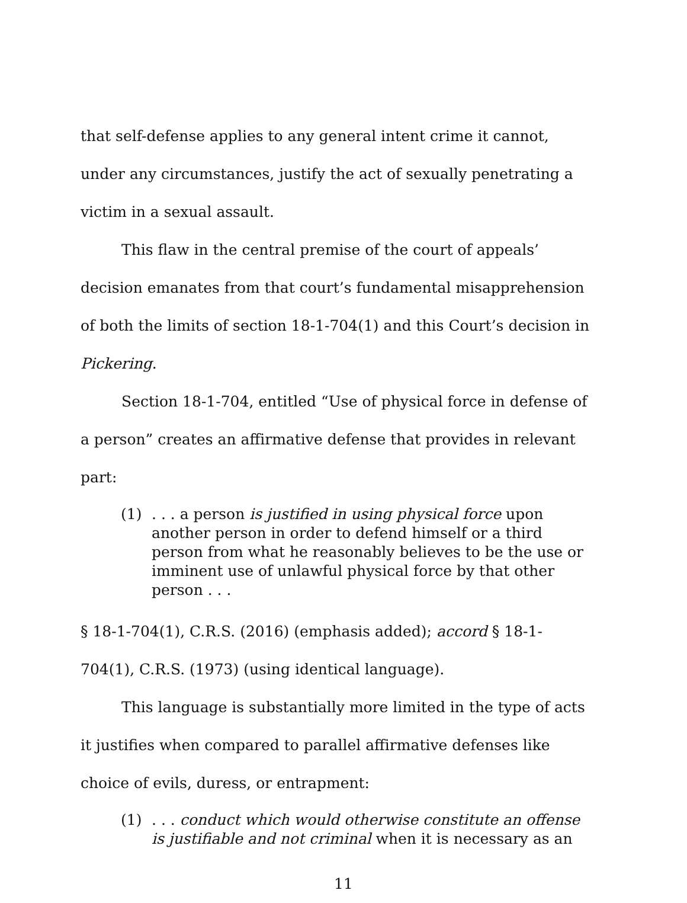that self-defense applies to any general intent crime it cannot, under any circumstances, justify the act of sexually penetrating a victim in a sexual assault.
This flaw in the central premise of the court of appeals’ decision emanates from that court’s fundamental misapprehension of both the limits of section 18-1-704(1) and this Court’s decision in Pickering.
Section 18-1-704, entitled “Use of physical force in defense of a person” creates an affirmative defense that provides in relevant part:
(1). . . a person is justified in using physical force upon another person in order to defend himself or a third person from what he reasonably believes to be the use or imminent use of unlawful physical force by that other person . . .
§ 18-1-704(1), C.R.S. (2016) (emphasis added); accord § 18-1-704(1), C.R.S. (1973) (using identical language).
This language is substantially more limited in the type of acts it justifies when compared to parallel affirmative defenses like choice of evils, duress, or entrapment:
(1). . . conduct which would otherwise constitute an offense is justifiable and not criminal when it is necessary as an
11